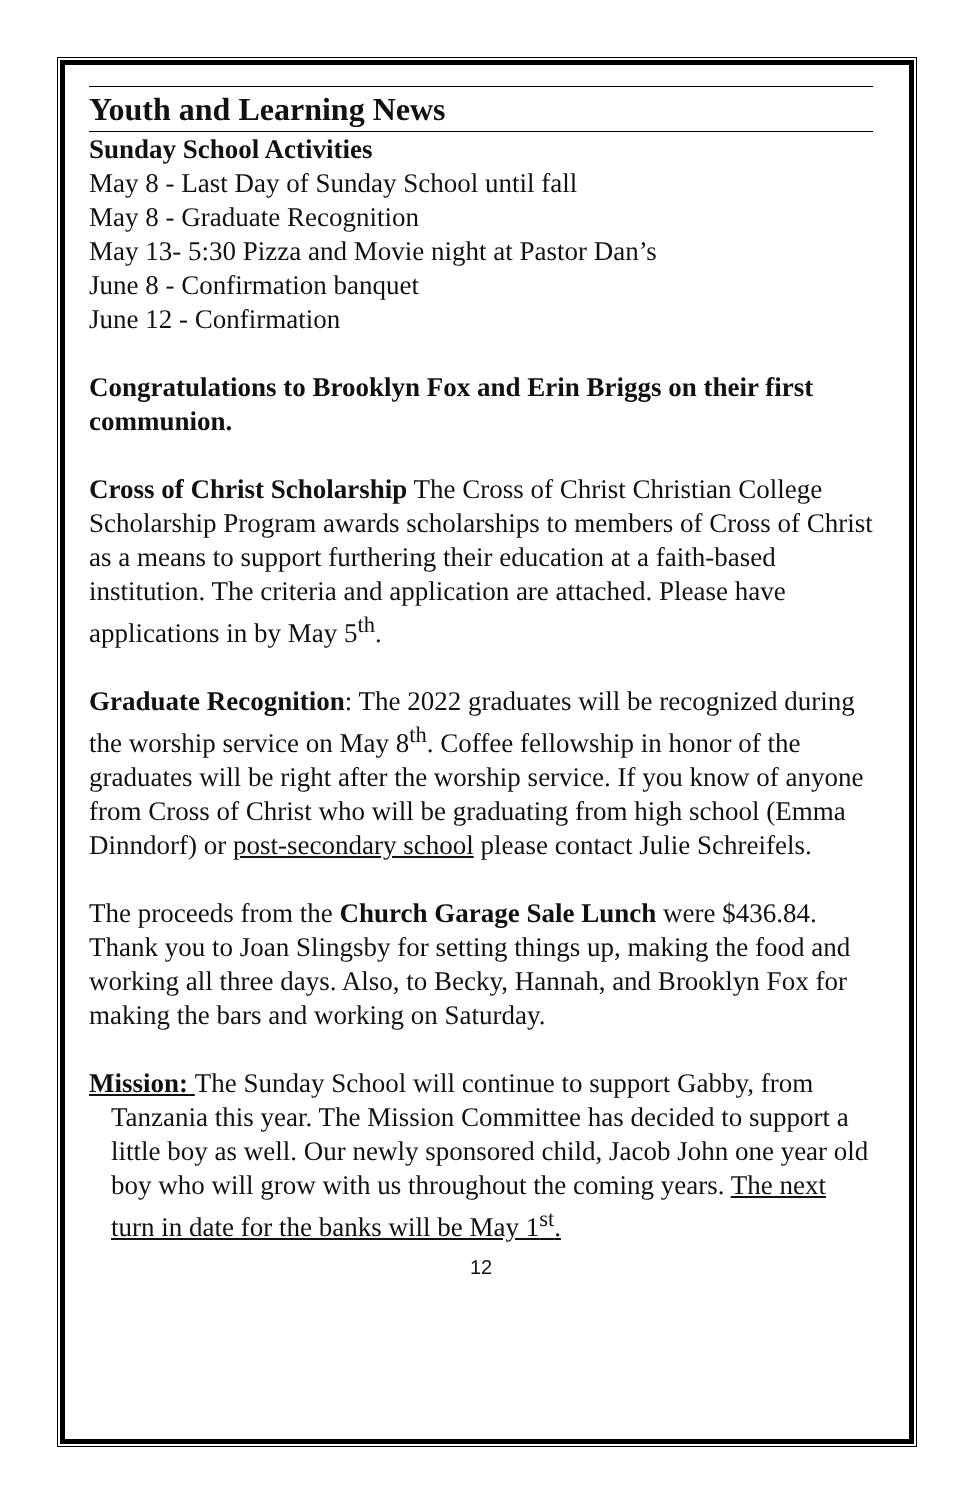Youth and Learning News
Sunday School Activities
May 8 - Last Day of Sunday School until fall
May 8 - Graduate Recognition
May 13- 5:30 Pizza and Movie night at Pastor Dan’s
June 8 - Confirmation banquet
June 12 - Confirmation
Congratulations to Brooklyn Fox and Erin Briggs on their first communion.
Cross of Christ Scholarship The Cross of Christ Christian College Scholarship Program awards scholarships to members of Cross of Christ as a means to support furthering their education at a faith-based institution. The criteria and application are attached. Please have applications in by May 5<sup>th</sup>.
Graduate Recognition: The 2022 graduates will be recognized during the worship service on May 8<sup>th</sup>. Coffee fellowship in honor of the graduates will be right after the worship service. If you know of anyone from Cross of Christ who will be graduating from high school (Emma Dinndorf) or post-secondary school please contact Julie Schreifels.
The proceeds from the Church Garage Sale Lunch were $436.84. Thank you to Joan Slingsby for setting things up, making the food and working all three days. Also, to Becky, Hannah, and Brooklyn Fox for making the bars and working on Saturday.
Mission: The Sunday School will continue to support Gabby, from Tanzania this year. The Mission Committee has decided to support a little boy as well. Our newly sponsored child, Jacob John one year old boy who will grow with us throughout the coming years. The next turn in date for the banks will be May 1<sup>st</sup>.
12